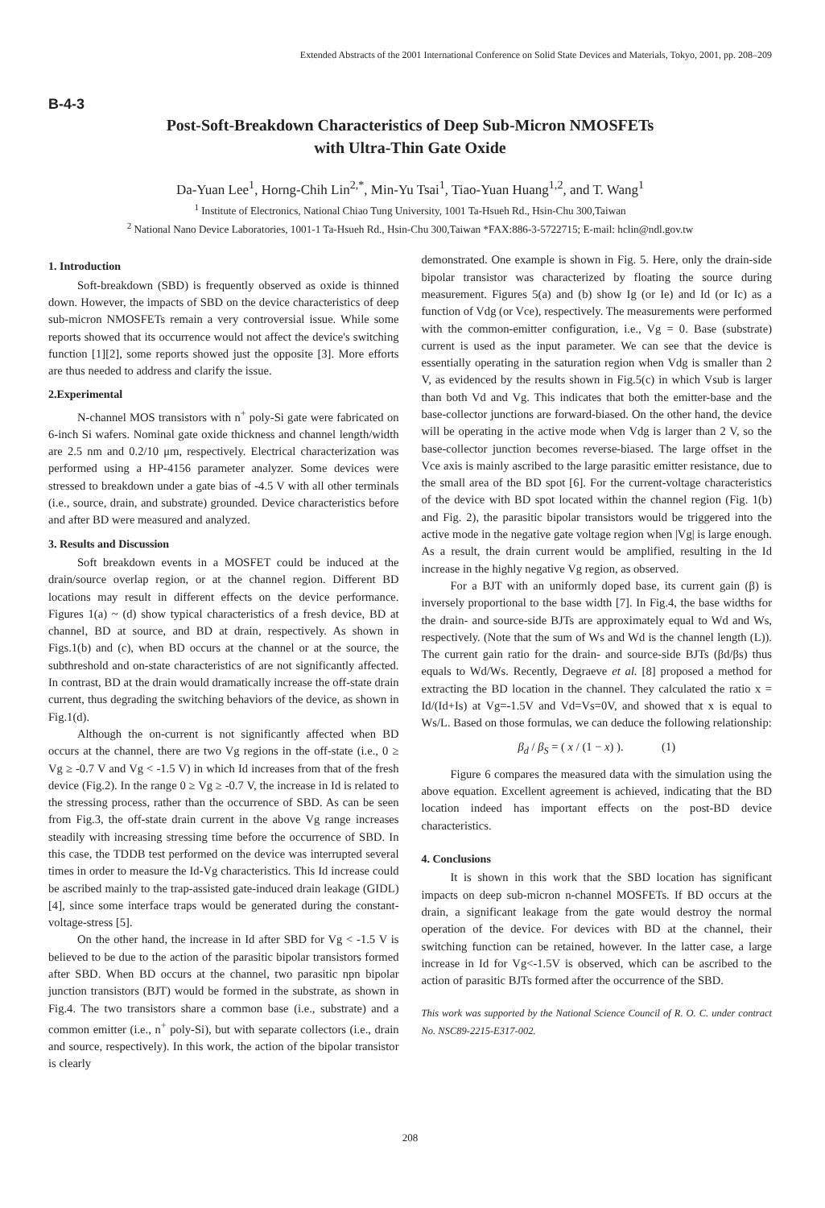Extended Abstracts of the 2001 International Conference on Solid State Devices and Materials, Tokyo, 2001, pp. 208–209
B-4-3
Post-Soft-Breakdown Characteristics of Deep Sub-Micron NMOSFETs
with Ultra-Thin Gate Oxide
Da-Yuan Lee<sup>1</sup>, Horng-Chih Lin<sup>2,*</sup>, Min-Yu Tsai<sup>1</sup>, Tiao-Yuan Huang<sup>1,2</sup>, and T. Wang<sup>1</sup>
<sup>1</sup> Institute of Electronics, National Chiao Tung University, 1001 Ta-Hsueh Rd., Hsin-Chu 300,Taiwan
<sup>2</sup> National Nano Device Laboratories, 1001-1 Ta-Hsueh Rd., Hsin-Chu 300,Taiwan *FAX:886-3-5722715; E-mail: hclin@ndl.gov.tw
1. Introduction
Soft-breakdown (SBD) is frequently observed as oxide is thinned down. However, the impacts of SBD on the device characteristics of deep sub-micron NMOSFETs remain a very controversial issue. While some reports showed that its occurrence would not affect the device's switching function [1][2], some reports showed just the opposite [3]. More efforts are thus needed to address and clarify the issue.
2.Experimental
N-channel MOS transistors with n<sup>+</sup> poly-Si gate were fabricated on 6-inch Si wafers. Nominal gate oxide thickness and channel length/width are 2.5 nm and 0.2/10 μm, respectively. Electrical characterization was performed using a HP-4156 parameter analyzer. Some devices were stressed to breakdown under a gate bias of -4.5 V with all other terminals (i.e., source, drain, and substrate) grounded. Device characteristics before and after BD were measured and analyzed.
3. Results and Discussion
Soft breakdown events in a MOSFET could be induced at the drain/source overlap region, or at the channel region. Different BD locations may result in different effects on the device performance. Figures 1(a) ~ (d) show typical characteristics of a fresh device, BD at channel, BD at source, and BD at drain, respectively. As shown in Figs.1(b) and (c), when BD occurs at the channel or at the source, the subthreshold and on-state characteristics of are not significantly affected. In contrast, BD at the drain would dramatically increase the off-state drain current, thus degrading the switching behaviors of the device, as shown in Fig.1(d).
Although the on-current is not significantly affected when BD occurs at the channel, there are two Vg regions in the off-state (i.e., 0 ≥ Vg ≥ -0.7 V and Vg < -1.5 V) in which Id increases from that of the fresh device (Fig.2). In the range 0 ≥ Vg ≥ -0.7 V, the increase in Id is related to the stressing process, rather than the occurrence of SBD. As can be seen from Fig.3, the off-state drain current in the above Vg range increases steadily with increasing stressing time before the occurrence of SBD. In this case, the TDDB test performed on the device was interrupted several times in order to measure the Id-Vg characteristics. This Id increase could be ascribed mainly to the trap-assisted gate-induced drain leakage (GIDL)[4], since some interface traps would be generated during the constant-voltage-stress [5].
On the other hand, the increase in Id after SBD for Vg < -1.5 V is believed to be due to the action of the parasitic bipolar transistors formed after SBD. When BD occurs at the channel, two parasitic npn bipolar junction transistors (BJT) would be formed in the substrate, as shown in Fig.4. The two transistors share a common base (i.e., substrate) and a common emitter (i.e., n<sup>+</sup> poly-Si), but with separate collectors (i.e., drain and source, respectively). In this work, the action of the bipolar transistor is clearly
demonstrated. One example is shown in Fig. 5. Here, only the drain-side bipolar transistor was characterized by floating the source during measurement. Figures 5(a) and (b) show Ig (or Ie) and Id (or Ic) as a function of Vdg (or Vce), respectively. The measurements were performed with the common-emitter configuration, i.e., Vg = 0. Base (substrate) current is used as the input parameter. We can see that the device is essentially operating in the saturation region when Vdg is smaller than 2 V, as evidenced by the results shown in Fig.5(c) in which Vsub is larger than both Vd and Vg. This indicates that both the emitter-base and the base-collector junctions are forward-biased. On the other hand, the device will be operating in the active mode when Vdg is larger than 2 V, so the base-collector junction becomes reverse-biased. The large offset in the Vce axis is mainly ascribed to the large parasitic emitter resistance, due to the small area of the BD spot [6]. For the current-voltage characteristics of the device with BD spot located within the channel region (Fig. 1(b) and Fig. 2), the parasitic bipolar transistors would be triggered into the active mode in the negative gate voltage region when |Vg| is large enough. As a result, the drain current would be amplified, resulting in the Id increase in the highly negative Vg region, as observed.
For a BJT with an uniformly doped base, its current gain (β) is inversely proportional to the base width [7]. In Fig.4, the base widths for the drain- and source-side BJTs are approximately equal to Wd and Ws, respectively. (Note that the sum of Ws and Wd is the channel length (L)). The current gain ratio for the drain- and source-side BJTs (βd/βs) thus equals to Wd/Ws. Recently, Degraeve et al. [8] proposed a method for extracting the BD location in the channel. They calculated the ratio x = Id/(Id+Is) at Vg=-1.5V and Vd=Vs=0V, and showed that x is equal to Ws/L. Based on those formulas, we can deduce the following relationship:
β<sub>d</sub> / β<sub>S</sub> = ( x / (1 − x) ). (1)
Figure 6 compares the measured data with the simulation using the above equation. Excellent agreement is achieved, indicating that the BD location indeed has important effects on the post-BD device characteristics.
4. Conclusions
It is shown in this work that the SBD location has significant impacts on deep sub-micron n-channel MOSFETs. If BD occurs at the drain, a significant leakage from the gate would destroy the normal operation of the device. For devices with BD at the channel, their switching function can be retained, however. In the latter case, a large increase in Id for Vg<-1.5V is observed, which can be ascribed to the action of parasitic BJTs formed after the occurrence of the SBD.
This work was supported by the National Science Council of R. O. C. under contract No. NSC89-2215-E317-002.
208